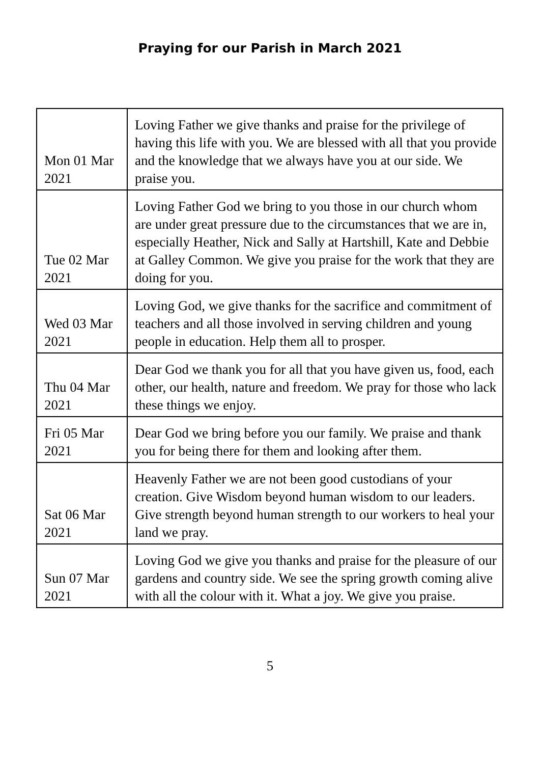Praying for our Parish in March 2021
| Mon 01 Mar 2021 | Loving Father we give thanks and praise for the privilege of having this life with you. We are blessed with all that you provide and the knowledge that we always have you at our side. We praise you. |
| Tue 02 Mar 2021 | Loving Father God we bring to you those in our church whom are under great pressure due to the circumstances that we are in, especially Heather, Nick and Sally at Hartshill, Kate and Debbie at Galley Common. We give you praise for the work that they are doing for you. |
| Wed 03 Mar 2021 | Loving God, we give thanks for the sacrifice and commitment of teachers and all those involved in serving children and young people in education. Help them all to prosper. |
| Thu 04 Mar 2021 | Dear God we thank you for all that you have given us, food, each other, our health, nature and freedom. We pray for those who lack these things we enjoy. |
| Fri 05 Mar 2021 | Dear God we bring before you our family. We praise and thank you for being there for them and looking after them. |
| Sat 06 Mar 2021 | Heavenly Father we are not been good custodians of your creation. Give Wisdom beyond human wisdom to our leaders. Give strength beyond human strength to our workers to heal your land we pray. |
| Sun 07 Mar 2021 | Loving God we give you thanks and praise for the pleasure of our gardens and country side. We see the spring growth coming alive with all the colour with it. What a joy. We give you praise. |
5